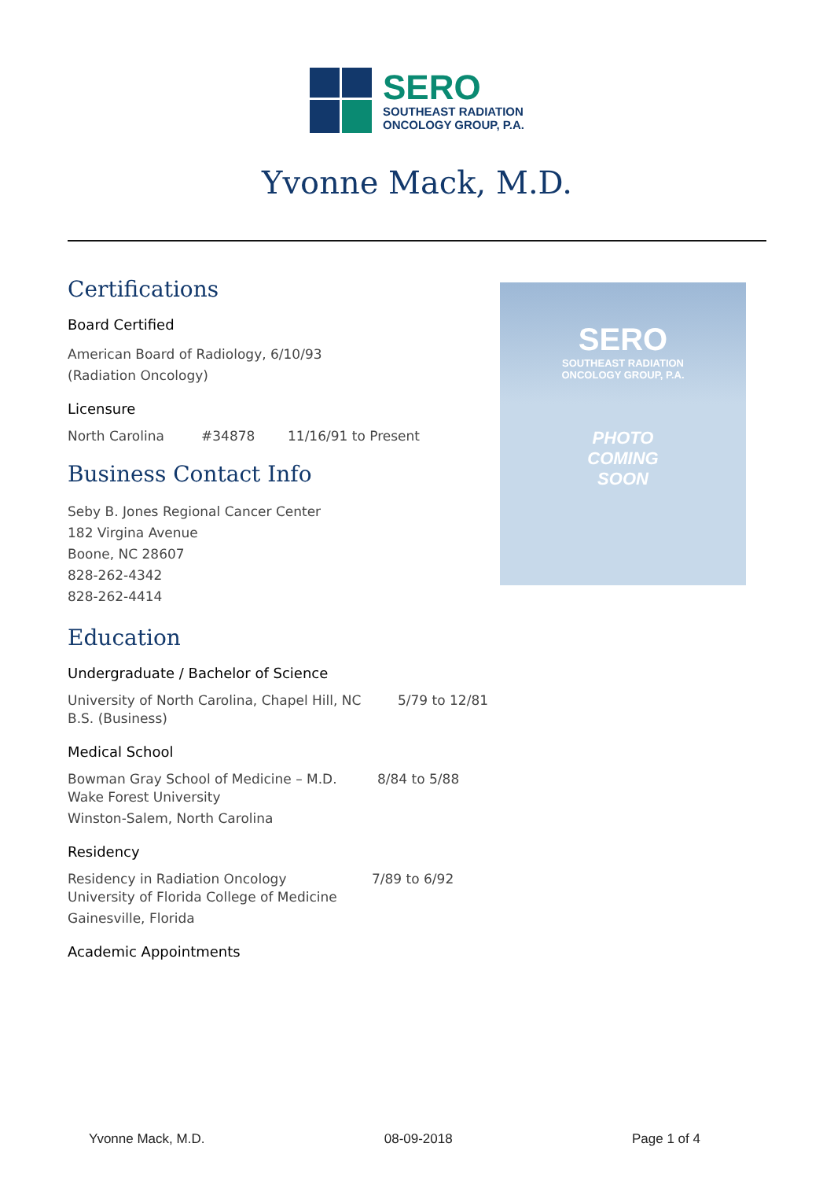SERO
SOUTHEAST RADIATION
ONCOLOGY GROUP, P.A.
Yvonne Mack, M.D.
Certifications
Board Certified
American Board of Radiology, 6/10/93
(Radiation Oncology)
Licensure
North Carolina #34878 11/16/91 to Present
Business Contact Info
Seby B. Jones Regional Cancer Center
182 Virgina Avenue
Boone, NC 28607
828-262-4342
828-262-4414
Education
Undergraduate / Bachelor of Science
University of North Carolina, Chapel Hill, NC 5/79 to 12/81
B.S. (Business)
Medical School
Bowman Gray School of Medicine – M.D. 8/84 to 5/88
Wake Forest University
Winston-Salem, North Carolina
Residency
Residency in Radiation Oncology 7/89 to 6/92
University of Florida College of Medicine
Gainesville, Florida
Academic Appointments
SERO
SOUTHEAST RADIATION
ONCOLOGY GROUP, P.A.
PHOTO
COMING
SOON
Yvonne Mack, M.D. 08-09-2018 Page 1 of 4